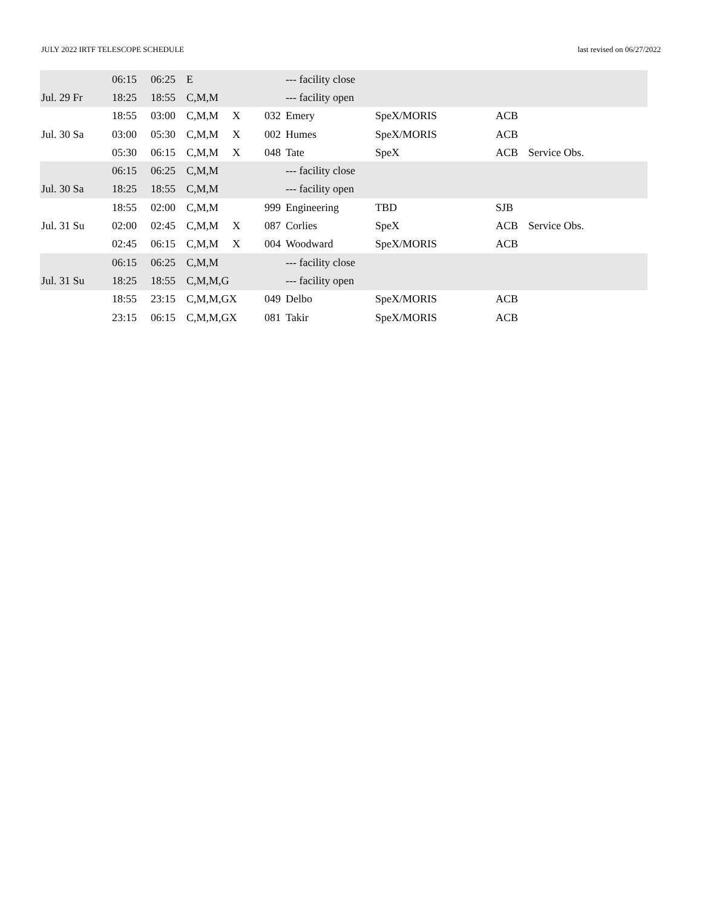JULY 2022 IRTF TELESCOPE SCHEDULE last revised on 06/27/2022
| | 06:15 | 06:25 | E | | | --- facility close | | | |
| Jul. 29 Fr | 18:25 | 18:55 | C,M,M | | | --- facility open | | | |
| | 18:55 | 03:00 | C,M,M | X | 032 | Emery | SpeX/MORIS | ACB | |
| Jul. 30 Sa | 03:00 | 05:30 | C,M,M | X | 002 | Humes | SpeX/MORIS | ACB | |
| | 05:30 | 06:15 | C,M,M | X | 048 | Tate | SpeX | ACB | Service Obs. |
| | 06:15 | 06:25 | C,M,M | | | --- facility close | | | |
| Jul. 30 Sa | 18:25 | 18:55 | C,M,M | | | --- facility open | | | |
| | 18:55 | 02:00 | C,M,M | | 999 | Engineering | TBD | SJB | |
| Jul. 31 Su | 02:00 | 02:45 | C,M,M | X | 087 | Corlies | SpeX | ACB | Service Obs. |
| | 02:45 | 06:15 | C,M,M | X | 004 | Woodward | SpeX/MORIS | ACB | |
| | 06:15 | 06:25 | C,M,M | | | --- facility close | | | |
| Jul. 31 Su | 18:25 | 18:55 | C,M,M,G | | | --- facility open | | | |
| | 18:55 | 23:15 | C,M,M,GX | | 049 | Delbo | SpeX/MORIS | ACB | |
| | 23:15 | 06:15 | C,M,M,GX | | 081 | Takir | SpeX/MORIS | ACB | |